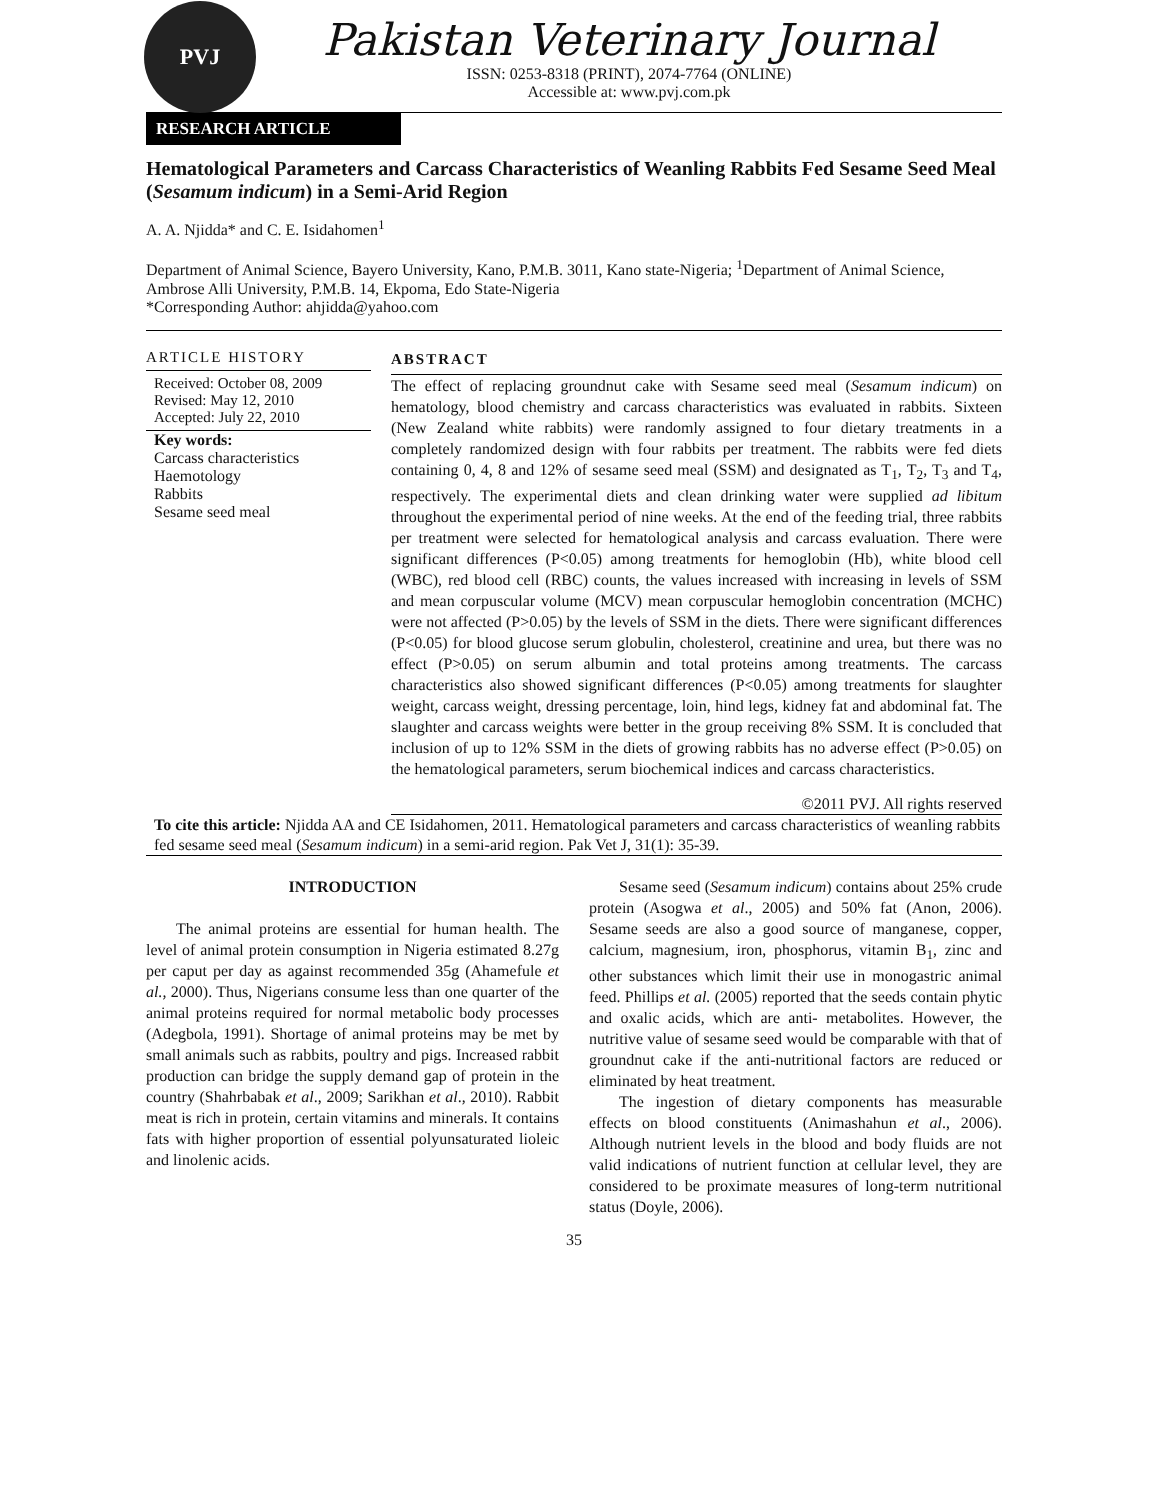PVJ
Pakistan Veterinary Journal
ISSN: 0253-8318 (PRINT), 2074-7764 (ONLINE)
Accessible at: www.pvj.com.pk
RESEARCH ARTICLE
Hematological Parameters and Carcass Characteristics of Weanling Rabbits Fed Sesame Seed Meal (Sesamum indicum) in a Semi-Arid Region
A. A. Njidda* and C. E. Isidahomen<sup>1</sup>
Department of Animal Science, Bayero University, Kano, P.M.B. 3011, Kano state-Nigeria; <sup>1</sup>Department of Animal Science, Ambrose Alli University, P.M.B. 14, Ekpoma, Edo State-Nigeria
*Corresponding Author: ahjidda@yahoo.com
ARTICLE HISTORY
Received: October 08, 2009
Revised: May 12, 2010
Accepted: July 22, 2010
Key words:
Carcass characteristics
Haemotology
Rabbits
Sesame seed meal
ABSTRACT
The effect of replacing groundnut cake with Sesame seed meal (Sesamum indicum) on hematology, blood chemistry and carcass characteristics was evaluated in rabbits. Sixteen (New Zealand white rabbits) were randomly assigned to four dietary treatments in a completely randomized design with four rabbits per treatment. The rabbits were fed diets containing 0, 4, 8 and 12% of sesame seed meal (SSM) and designated as T<sub>1</sub>, T<sub>2</sub>, T<sub>3</sub> and T<sub>4</sub>, respectively. The experimental diets and clean drinking water were supplied ad libitum throughout the experimental period of nine weeks. At the end of the feeding trial, three rabbits per treatment were selected for hematological analysis and carcass evaluation. There were significant differences (P<0.05) among treatments for hemoglobin (Hb), white blood cell (WBC), red blood cell (RBC) counts, the values increased with increasing in levels of SSM and mean corpuscular volume (MCV) mean corpuscular hemoglobin concentration (MCHC) were not affected (P>0.05) by the levels of SSM in the diets. There were significant differences (P<0.05) for blood glucose serum globulin, cholesterol, creatinine and urea, but there was no effect (P>0.05) on serum albumin and total proteins among treatments. The carcass characteristics also showed significant differences (P<0.05) among treatments for slaughter weight, carcass weight, dressing percentage, loin, hind legs, kidney fat and abdominal fat. The slaughter and carcass weights were better in the group receiving 8% SSM. It is concluded that inclusion of up to 12% SSM in the diets of growing rabbits has no adverse effect (P>0.05) on the hematological parameters, serum biochemical indices and carcass characteristics.
©2011 PVJ. All rights reserved
To cite this article: Njidda AA and CE Isidahomen, 2011. Hematological parameters and carcass characteristics of weanling rabbits fed sesame seed meal (Sesamum indicum) in a semi-arid region. Pak Vet J, 31(1): 35-39.
INTRODUCTION
The animal proteins are essential for human health. The level of animal protein consumption in Nigeria estimated 8.27g per caput per day as against recommended 35g (Ahamefule et al., 2000). Thus, Nigerians consume less than one quarter of the animal proteins required for normal metabolic body processes (Adegbola, 1991). Shortage of animal proteins may be met by small animals such as rabbits, poultry and pigs. Increased rabbit production can bridge the supply demand gap of protein in the country (Shahrbabak et al., 2009; Sarikhan et al., 2010). Rabbit meat is rich in protein, certain vitamins and minerals. It contains fats with higher proportion of essential polyunsaturated lioleic and linolenic acids.
Sesame seed (Sesamum indicum) contains about 25% crude protein (Asogwa et al., 2005) and 50% fat (Anon, 2006). Sesame seeds are also a good source of manganese, copper, calcium, magnesium, iron, phosphorus, vitamin B<sub>1</sub>, zinc and other substances which limit their use in monogastric animal feed. Phillips et al. (2005) reported that the seeds contain phytic and oxalic acids, which are anti- metabolites. However, the nutritive value of sesame seed would be comparable with that of groundnut cake if the anti-nutritional factors are reduced or eliminated by heat treatment.
The ingestion of dietary components has measurable effects on blood constituents (Animashahun et al., 2006). Although nutrient levels in the blood and body fluids are not valid indications of nutrient function at cellular level, they are considered to be proximate measures of long-term nutritional status (Doyle, 2006).
35